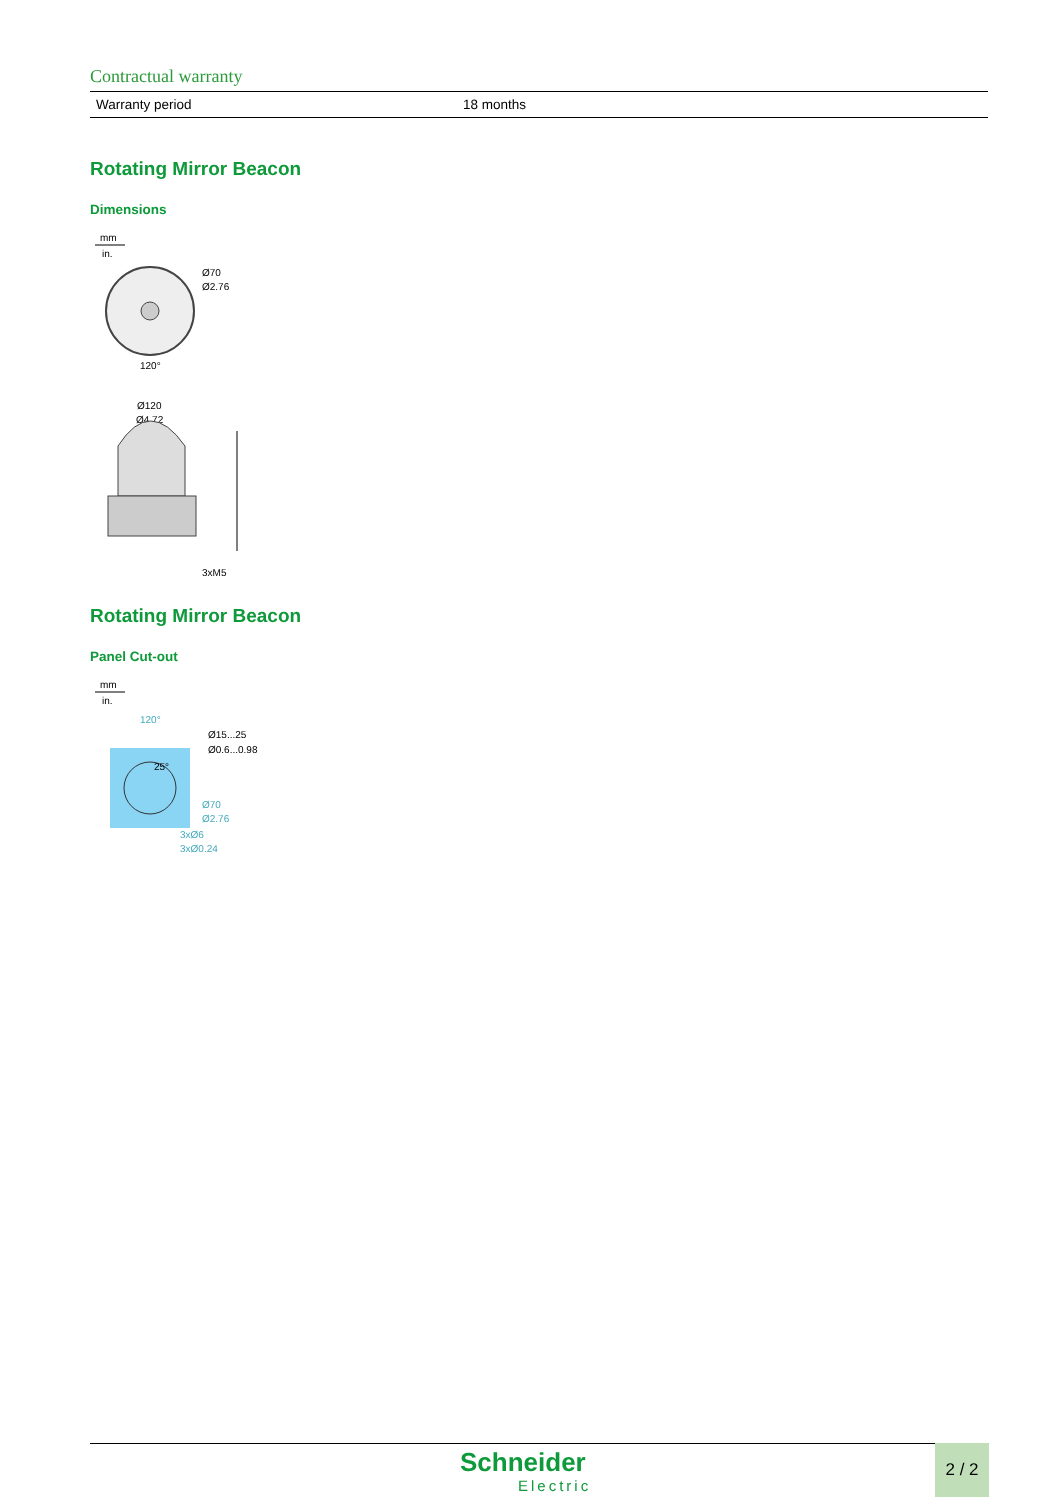Contractual warranty
| Warranty period | 18 months |
Rotating Mirror Beacon
Dimensions
mm
in.
Ø70
Ø2.76
120°
Ø120
Ø4.72
3xM5
Rotating Mirror Beacon
Panel Cut-out
mm
in.
120°
Ø15...25
Ø0.6...0.98
25°
Ø70
Ø2.76
3xØ6
3xØ0.24
Schneider
Electric
2 / 2